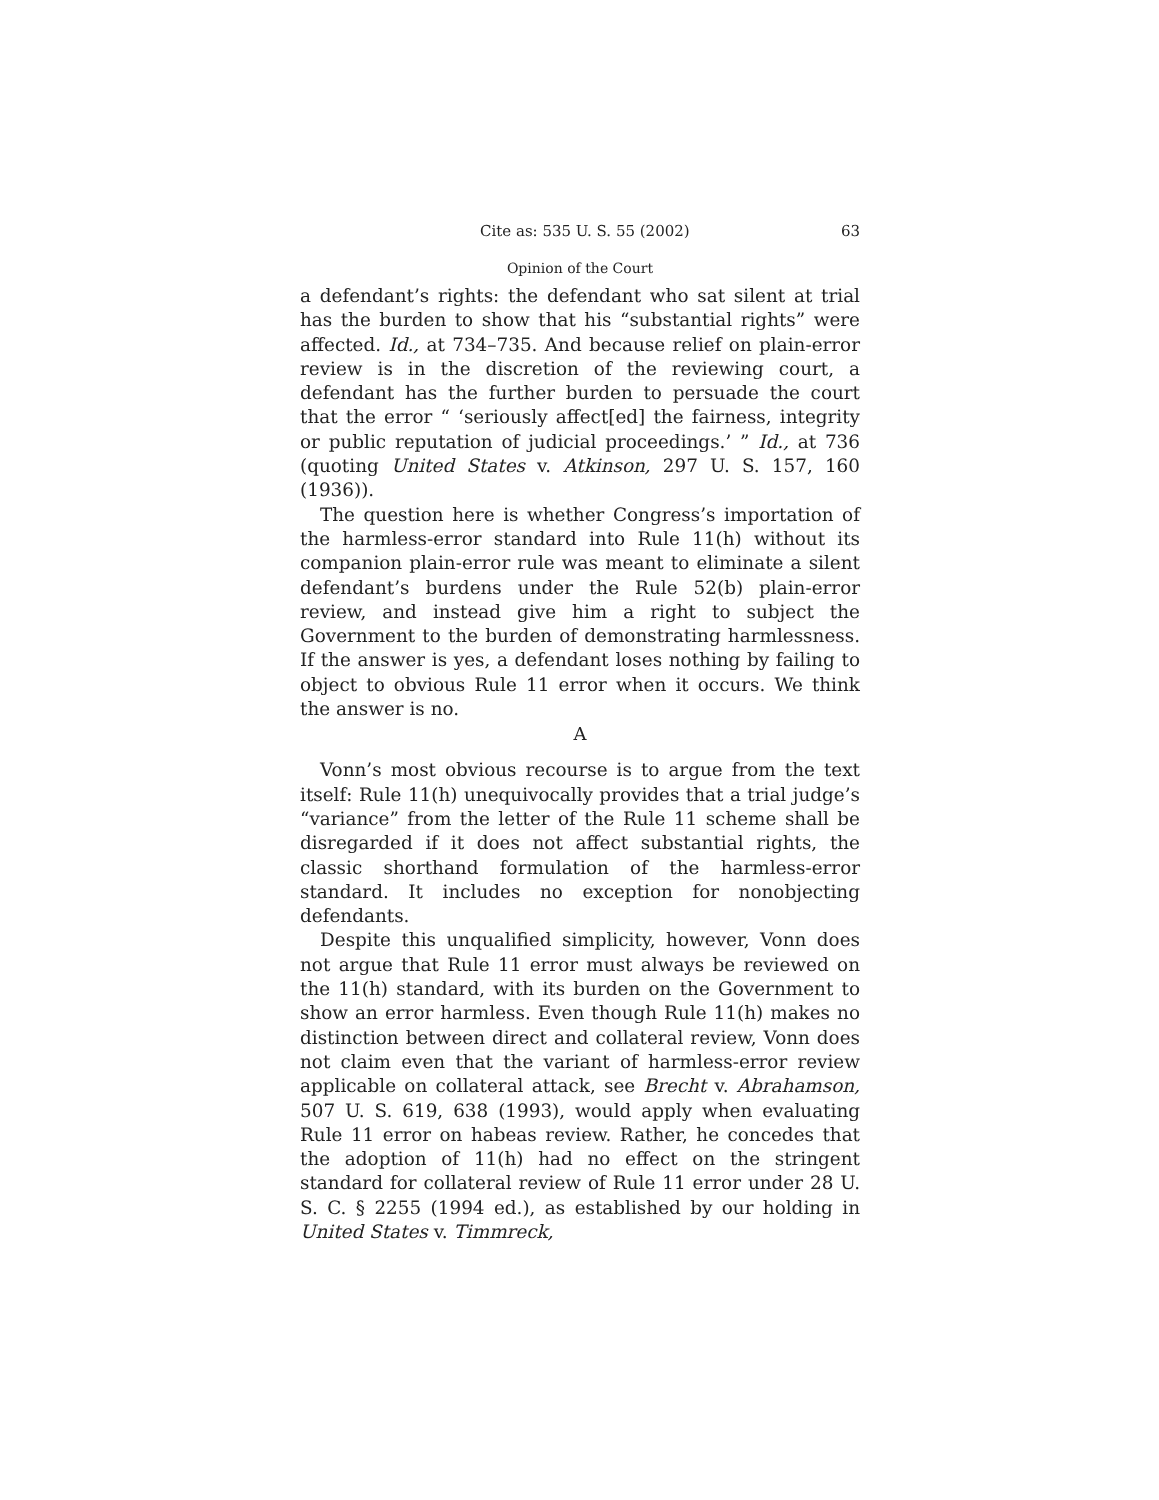Cite as: 535 U. S. 55 (2002) 63
Opinion of the Court
a defendant’s rights: the defendant who sat silent at trial has the burden to show that his “substantial rights” were affected. Id., at 734–735. And because relief on plain-error review is in the discretion of the reviewing court, a defendant has the further burden to persuade the court that the error “ ‘seriously affect[ed] the fairness, integrity or public reputation of judicial proceedings.’ ” Id., at 736 (quoting United States v. Atkinson, 297 U. S. 157, 160 (1936)).
The question here is whether Congress’s importation of the harmless-error standard into Rule 11(h) without its companion plain-error rule was meant to eliminate a silent defendant’s burdens under the Rule 52(b) plain-error review, and instead give him a right to subject the Government to the burden of demonstrating harmlessness. If the answer is yes, a defendant loses nothing by failing to object to obvious Rule 11 error when it occurs. We think the answer is no.
A
Vonn’s most obvious recourse is to argue from the text itself: Rule 11(h) unequivocally provides that a trial judge’s “variance” from the letter of the Rule 11 scheme shall be disregarded if it does not affect substantial rights, the classic shorthand formulation of the harmless-error standard. It includes no exception for nonobjecting defendants.
Despite this unqualified simplicity, however, Vonn does not argue that Rule 11 error must always be reviewed on the 11(h) standard, with its burden on the Government to show an error harmless. Even though Rule 11(h) makes no distinction between direct and collateral review, Vonn does not claim even that the variant of harmless-error review applicable on collateral attack, see Brecht v. Abrahamson, 507 U. S. 619, 638 (1993), would apply when evaluating Rule 11 error on habeas review. Rather, he concedes that the adoption of 11(h) had no effect on the stringent standard for collateral review of Rule 11 error under 28 U. S. C. § 2255 (1994 ed.), as established by our holding in United States v. Timmreck,